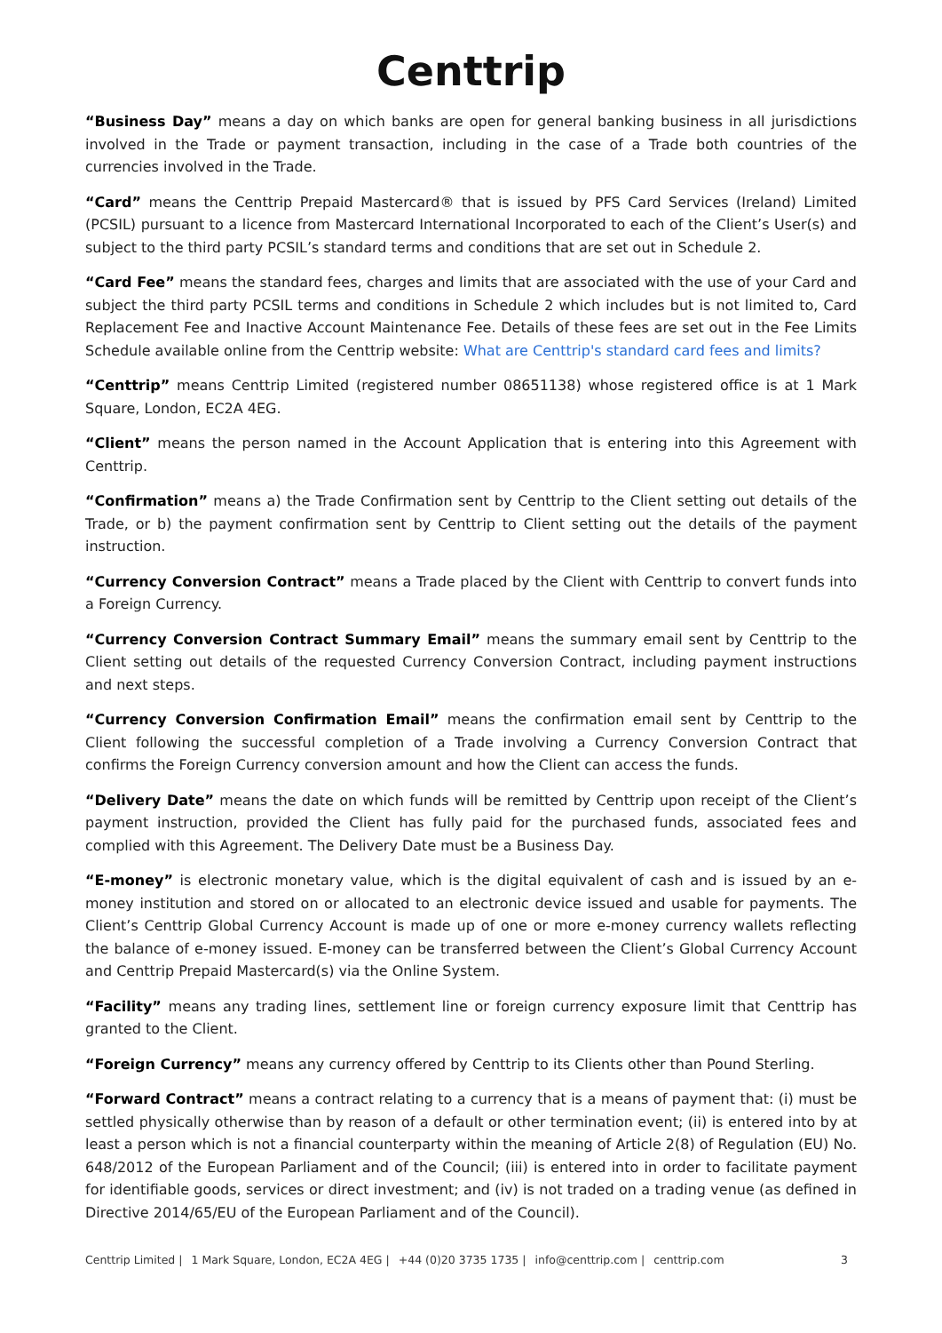Centtrip
“Business Day” means a day on which banks are open for general banking business in all jurisdictions involved in the Trade or payment transaction, including in the case of a Trade both countries of the currencies involved in the Trade.
“Card” means the Centtrip Prepaid Mastercard® that is issued by PFS Card Services (Ireland) Limited (PCSIL) pursuant to a licence from Mastercard International Incorporated to each of the Client’s User(s) and subject to the third party PCSIL’s standard terms and conditions that are set out in Schedule 2.
“Card Fee” means the standard fees, charges and limits that are associated with the use of your Card and subject the third party PCSIL terms and conditions in Schedule 2 which includes but is not limited to, Card Replacement Fee and Inactive Account Maintenance Fee. Details of these fees are set out in the Fee Limits Schedule available online from the Centtrip website: What are Centtrip's standard card fees and limits?
“Centtrip” means Centtrip Limited (registered number 08651138) whose registered office is at 1 Mark Square, London, EC2A 4EG.
“Client” means the person named in the Account Application that is entering into this Agreement with Centtrip.
“Confirmation” means a) the Trade Confirmation sent by Centtrip to the Client setting out details of the Trade, or b) the payment confirmation sent by Centtrip to Client setting out the details of the payment instruction.
“Currency Conversion Contract” means a Trade placed by the Client with Centtrip to convert funds into a Foreign Currency.
“Currency Conversion Contract Summary Email” means the summary email sent by Centtrip to the Client setting out details of the requested Currency Conversion Contract, including payment instructions and next steps.
“Currency Conversion Confirmation Email” means the confirmation email sent by Centtrip to the Client following the successful completion of a Trade involving a Currency Conversion Contract that confirms the Foreign Currency conversion amount and how the Client can access the funds.
“Delivery Date” means the date on which funds will be remitted by Centtrip upon receipt of the Client’s payment instruction, provided the Client has fully paid for the purchased funds, associated fees and complied with this Agreement. The Delivery Date must be a Business Day.
“E-money” is electronic monetary value, which is the digital equivalent of cash and is issued by an e-money institution and stored on or allocated to an electronic device issued and usable for payments. The Client’s Centtrip Global Currency Account is made up of one or more e-money currency wallets reflecting the balance of e-money issued. E-money can be transferred between the Client’s Global Currency Account and Centtrip Prepaid Mastercard(s) via the Online System.
“Facility” means any trading lines, settlement line or foreign currency exposure limit that Centtrip has granted to the Client.
“Foreign Currency” means any currency offered by Centtrip to its Clients other than Pound Sterling.
“Forward Contract” means a contract relating to a currency that is a means of payment that: (i) must be settled physically otherwise than by reason of a default or other termination event; (ii) is entered into by at least a person which is not a financial counterparty within the meaning of Article 2(8) of Regulation (EU) No. 648/2012 of the European Parliament and of the Council; (iii) is entered into in order to facilitate payment for identifiable goods, services or direct investment; and (iv) is not traded on a trading venue (as defined in Directive 2014/65/EU of the European Parliament and of the Council).
Centtrip Limited | 1 Mark Square, London, EC2A 4EG | +44 (0)20 3735 1735 | info@centtrip.com | centtrip.com 3